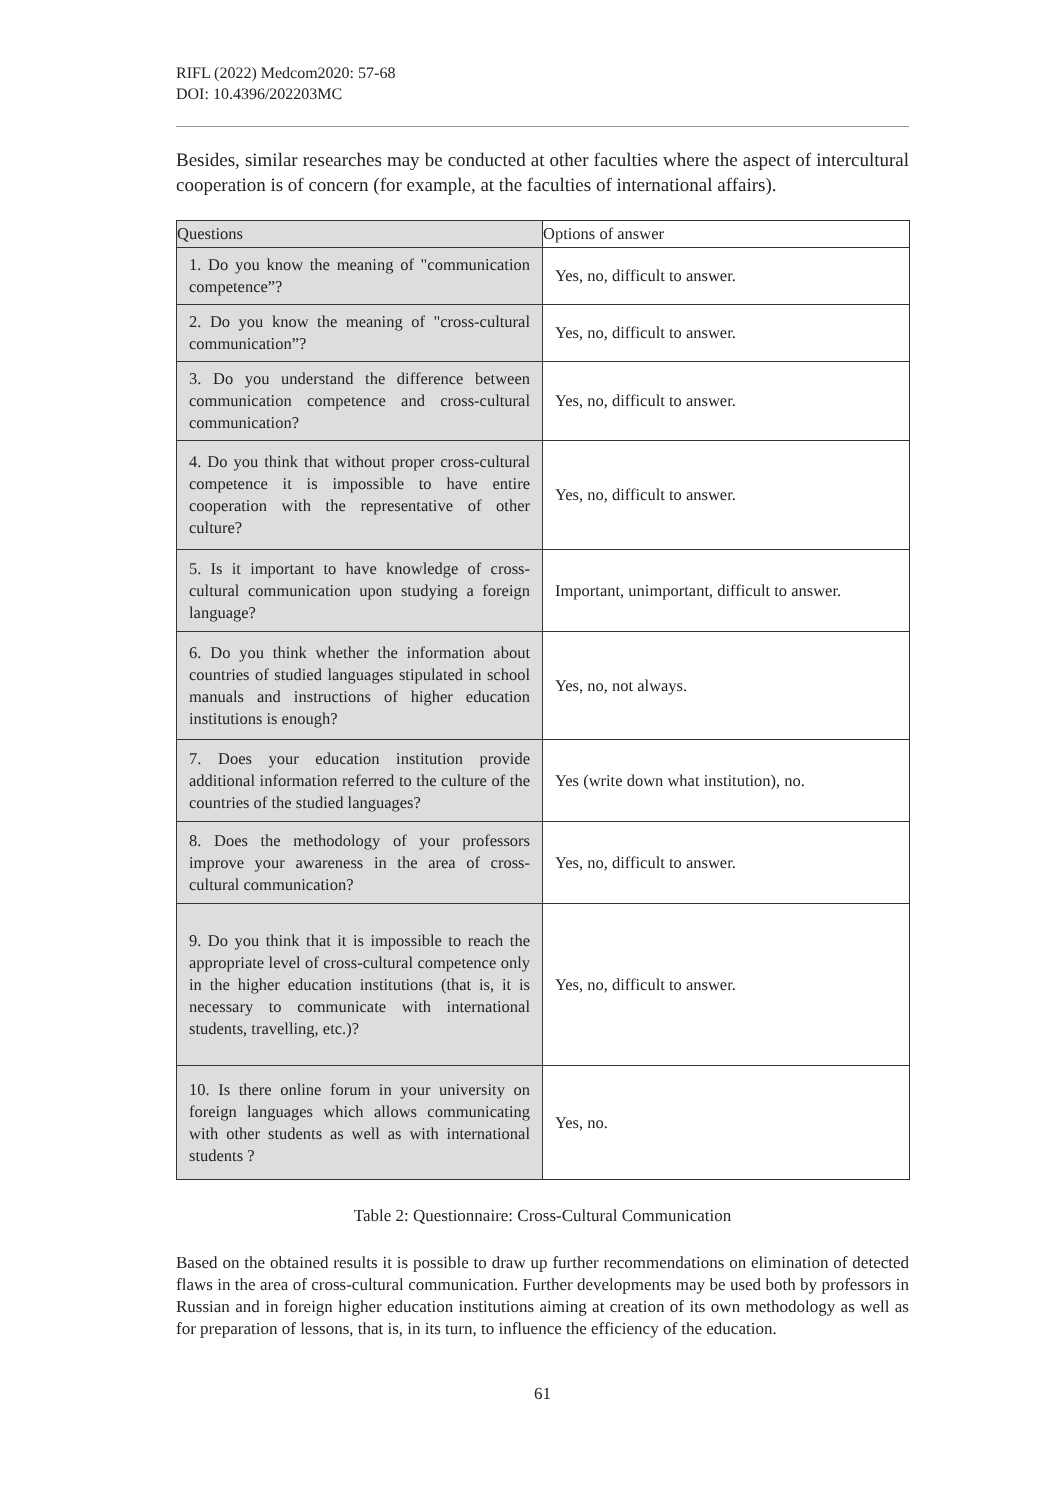RIFL (2022) Medcom2020: 57-68
DOI: 10.4396/202203MC
Besides, similar researches may be conducted at other faculties where the aspect of intercultural cooperation is of concern (for example, at the faculties of international affairs).
| Questions | Options of answer |
| --- | --- |
| 1. Do you know the meaning of "communication competence”? | Yes, no, difficult to answer. |
| 2. Do you know the meaning of "cross-cultural communication”? | Yes, no, difficult to answer. |
| 3. Do you understand the difference between communication competence and cross-cultural communication? | Yes, no, difficult to answer. |
| 4. Do you think that without proper cross-cultural competence it is impossible to have entire cooperation with the representative of other culture? | Yes, no, difficult to answer. |
| 5. Is it important to have knowledge of cross-cultural communication upon studying a foreign language? | Important, unimportant, difficult to answer. |
| 6. Do you think whether the information about countries of studied languages stipulated in school manuals and instructions of higher education institutions is enough? | Yes, no, not always. |
| 7. Does your education institution provide additional information referred to the culture of the countries of the studied languages? | Yes (write down what institution), no. |
| 8. Does the methodology of your professors improve your awareness in the area of cross-cultural communication? | Yes, no, difficult to answer. |
| 9. Do you think that it is impossible to reach the appropriate level of cross-cultural competence only in the higher education institutions (that is, it is necessary to communicate with international students, travelling, etc.)? | Yes, no, difficult to answer. |
| 10. Is there online forum in your university on foreign languages which allows communicating with other students as well as with international students ? | Yes, no. |
Table 2: Questionnaire: Cross-Cultural Communication
Based on the obtained results it is possible to draw up further recommendations on elimination of detected flaws in the area of cross-cultural communication. Further developments may be used both by professors in Russian and in foreign higher education institutions aiming at creation of its own methodology as well as for preparation of lessons, that is, in its turn, to influence the efficiency of the education.
61